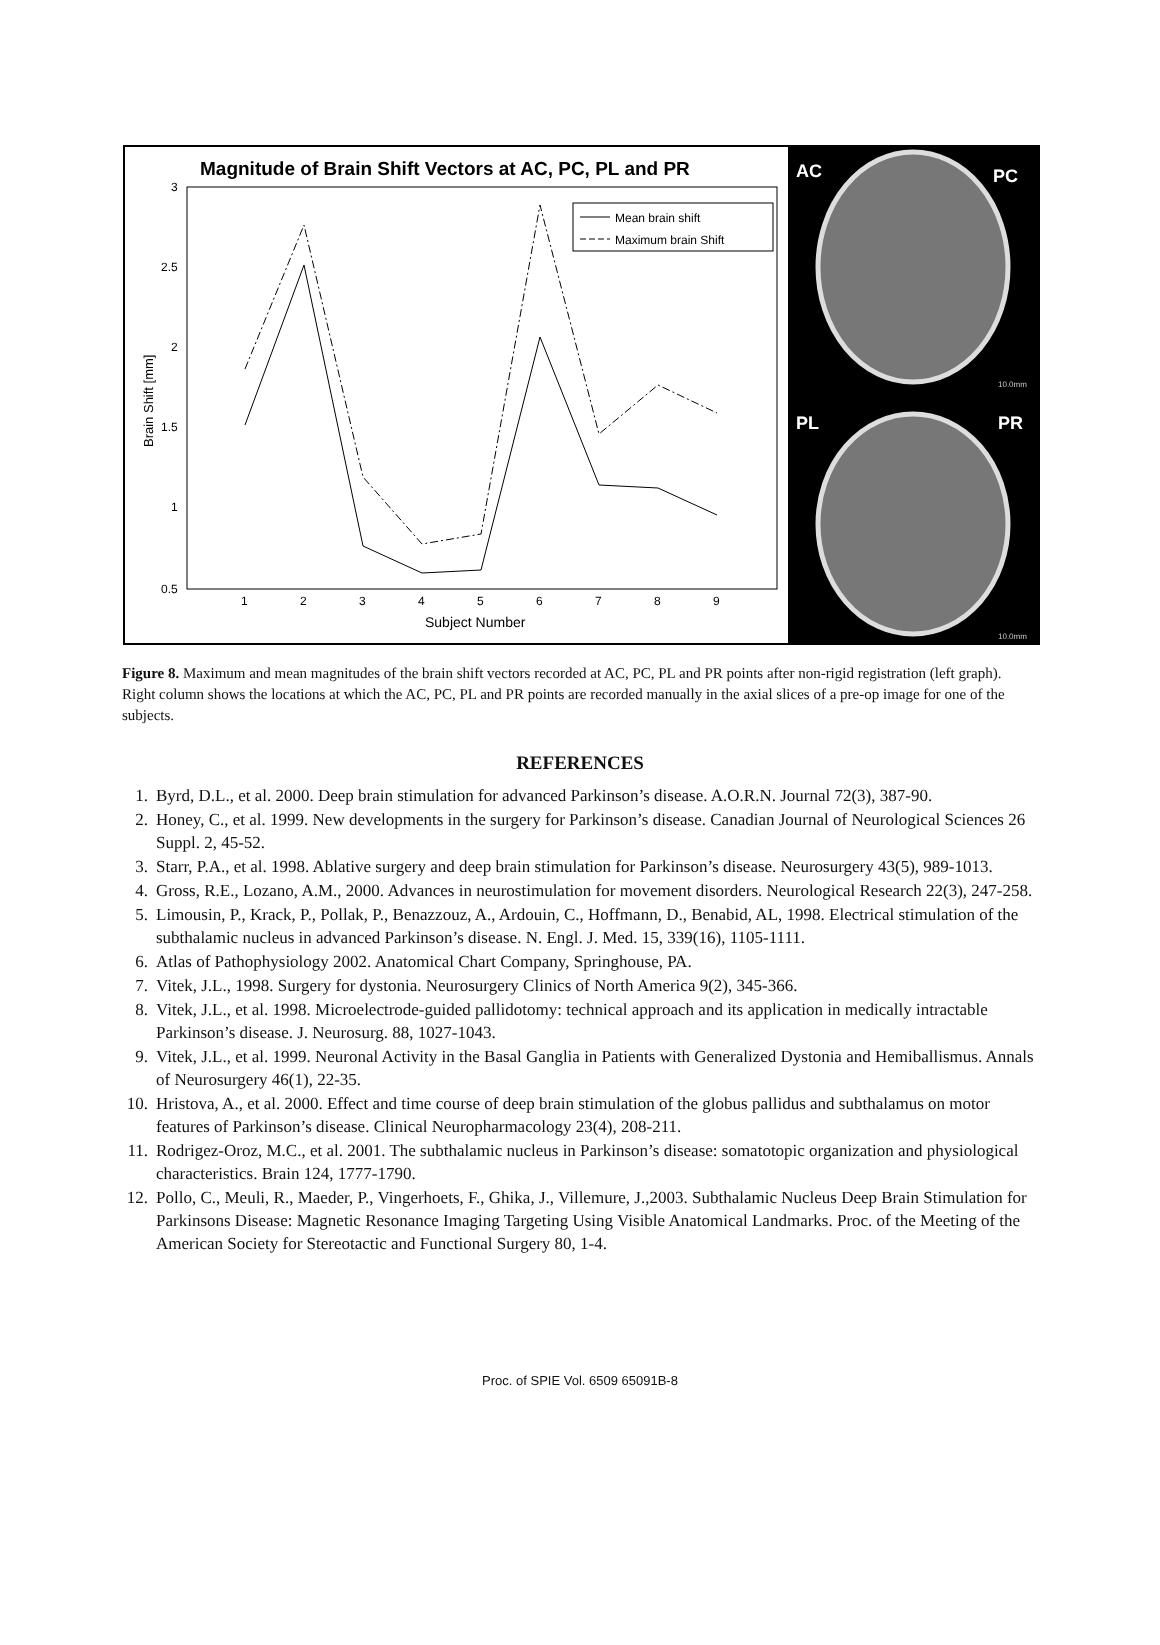Magnitude of Brain Shift Vectors at AC, PC, PL and PR
3
2.5
2
1.5
1
0.5
1
2
3
4
5
6
7
8
9
Subject Number
Brain Shift [mm]
Mean brain shift
Maximum brain Shift
AC
PC
10.0mm
PL
PR
10.0mm
Figure 8. Maximum and mean magnitudes of the brain shift vectors recorded at AC, PC, PL and PR points after non-rigid registration (left graph). Right column shows the locations at which the AC, PC, PL and PR points are recorded manually in the axial slices of a pre-op image for one of the subjects.
REFERENCES
1. Byrd, D.L., et al. 2000. Deep brain stimulation for advanced Parkinson’s disease. A.O.R.N. Journal 72(3), 387-90.
2. Honey, C., et al. 1999. New developments in the surgery for Parkinson’s disease. Canadian Journal of Neurological Sciences 26 Suppl. 2, 45-52.
3. Starr, P.A., et al. 1998. Ablative surgery and deep brain stimulation for Parkinson’s disease. Neurosurgery 43(5), 989-1013.
4. Gross, R.E., Lozano, A.M., 2000. Advances in neurostimulation for movement disorders. Neurological Research 22(3), 247-258.
5. Limousin, P., Krack, P., Pollak, P., Benazzouz, A., Ardouin, C., Hoffmann, D., Benabid, AL, 1998. Electrical stimulation of the subthalamic nucleus in advanced Parkinson’s disease. N. Engl. J. Med. 15, 339(16), 1105-1111.
6. Atlas of Pathophysiology 2002. Anatomical Chart Company, Springhouse, PA.
7. Vitek, J.L., 1998. Surgery for dystonia. Neurosurgery Clinics of North America 9(2), 345-366.
8. Vitek, J.L., et al. 1998. Microelectrode-guided pallidotomy: technical approach and its application in medically intractable Parkinson’s disease. J. Neurosurg. 88, 1027-1043.
9. Vitek, J.L., et al. 1999. Neuronal Activity in the Basal Ganglia in Patients with Generalized Dystonia and Hemiballismus. Annals of Neurosurgery 46(1), 22-35.
10. Hristova, A., et al. 2000. Effect and time course of deep brain stimulation of the globus pallidus and subthalamus on motor features of Parkinson’s disease. Clinical Neuropharmacology 23(4), 208-211.
11. Rodrigez-Oroz, M.C., et al. 2001. The subthalamic nucleus in Parkinson’s disease: somatotopic organization and physiological characteristics. Brain 124, 1777-1790.
12. Pollo, C., Meuli, R., Maeder, P., Vingerhoets, F., Ghika, J., Villemure, J.,2003. Subthalamic Nucleus Deep Brain Stimulation for Parkinsons Disease: Magnetic Resonance Imaging Targeting Using Visible Anatomical Landmarks. Proc. of the Meeting of the American Society for Stereotactic and Functional Surgery 80, 1-4.
Proc. of SPIE Vol. 6509 65091B-8